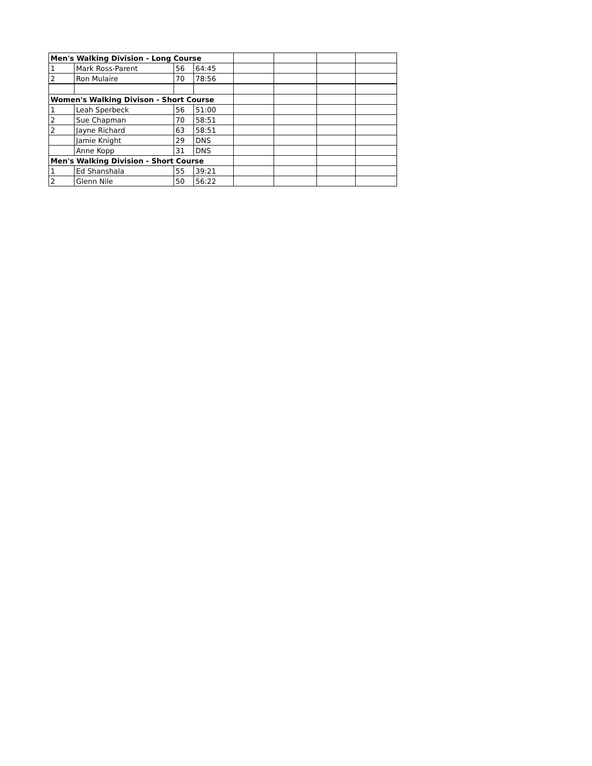| Men's Walking Division - Long Course | | | | | | | |
| 1 | Mark Ross-Parent | 56 | 64:45 | | | | |
| 2 | Ron Mulaire | 70 | 78:56 | | | | |
| Women's Walking Divison - Short Course | | | | | | | |
| 1 | Leah Sperbeck | 56 | 51:00 | | | | |
| 2 | Sue Chapman | 70 | 58:51 | | | | |
| 2 | Jayne Richard | 63 | 58:51 | | | | |
| | Jamie Knight | 29 | DNS | | | | |
| | Anne Kopp | 31 | DNS | | | | |
| Men's Walking Division - Short Course | | | | | | | |
| 1 | Ed Shanshala | 55 | 39:21 | | | | |
| 2 | Glenn Nile | 50 | 56:22 | | | | |